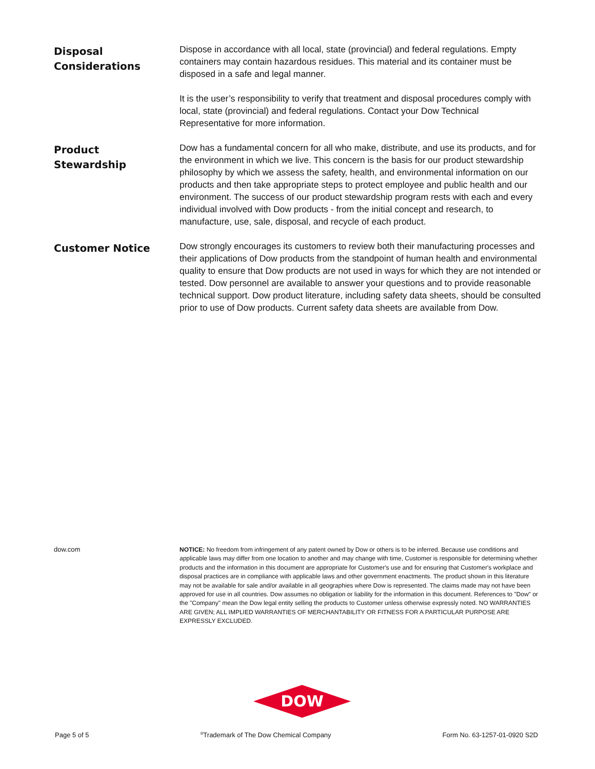Disposal
Considerations
Dispose in accordance with all local, state (provincial) and federal regulations. Empty containers may contain hazardous residues. This material and its container must be disposed in a safe and legal manner.
It is the user’s responsibility to verify that treatment and disposal procedures comply with local, state (provincial) and federal regulations. Contact your Dow Technical Representative for more information.
Product
Stewardship
Dow has a fundamental concern for all who make, distribute, and use its products, and for the environment in which we live. This concern is the basis for our product stewardship philosophy by which we assess the safety, health, and environmental information on our products and then take appropriate steps to protect employee and public health and our environment. The success of our product stewardship program rests with each and every individual involved with Dow products - from the initial concept and research, to manufacture, use, sale, disposal, and recycle of each product.
Customer Notice
Dow strongly encourages its customers to review both their manufacturing processes and their applications of Dow products from the standpoint of human health and environmental quality to ensure that Dow products are not used in ways for which they are not intended or tested. Dow personnel are available to answer your questions and to provide reasonable technical support. Dow product literature, including safety data sheets, should be consulted prior to use of Dow products. Current safety data sheets are available from Dow.
dow.com
NOTICE: No freedom from infringement of any patent owned by Dow or others is to be inferred. Because use conditions and applicable laws may differ from one location to another and may change with time, Customer is responsible for determining whether products and the information in this document are appropriate for Customer's use and for ensuring that Customer's workplace and disposal practices are in compliance with applicable laws and other government enactments. The product shown in this literature may not be available for sale and/or available in all geographies where Dow is represented. The claims made may not have been approved for use in all countries. Dow assumes no obligation or liability for the information in this document. References to "Dow" or the "Company" mean the Dow legal entity selling the products to Customer unless otherwise expressly noted. NO WARRANTIES ARE GIVEN; ALL IMPLIED WARRANTIES OF MERCHANTABILITY OR FITNESS FOR A PARTICULAR PURPOSE ARE EXPRESSLY EXCLUDED.
DOW
®
Page 5 of 5<sup>®</sup>Trademark of The Dow Chemical Company Form No. 63-1257-01-0920 S2D